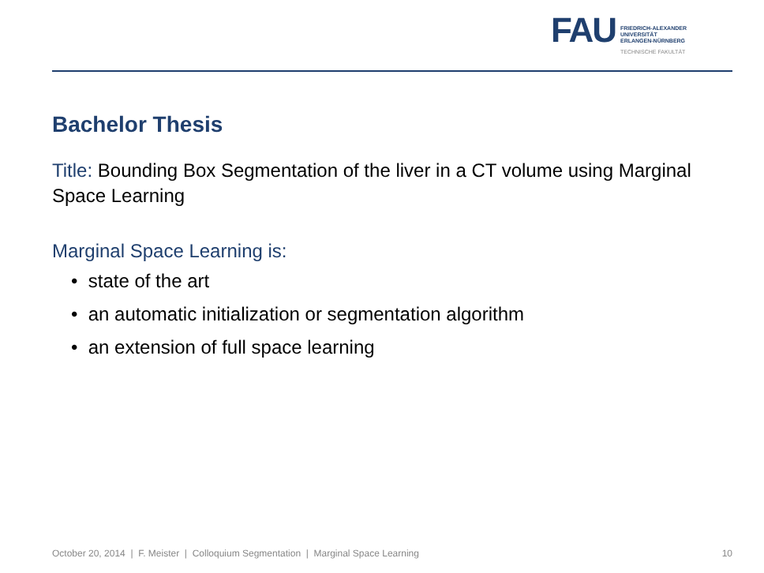FAU
FRIEDRICH-ALEXANDER
UNIVERSITÄT
ERLANGEN-NÜRNBERG
TECHNISCHE FAKULTÄT
Bachelor Thesis
Title: Bounding Box Segmentation of the liver in a CT volume using Marginal Space Learning
Marginal Space Learning is:
• state of the art
• an automatic initialization or segmentation algorithm
• an extension of full space learning
October 20, 2014 | F. Meister | Colloquium Segmentation | Marginal Space Learning 10